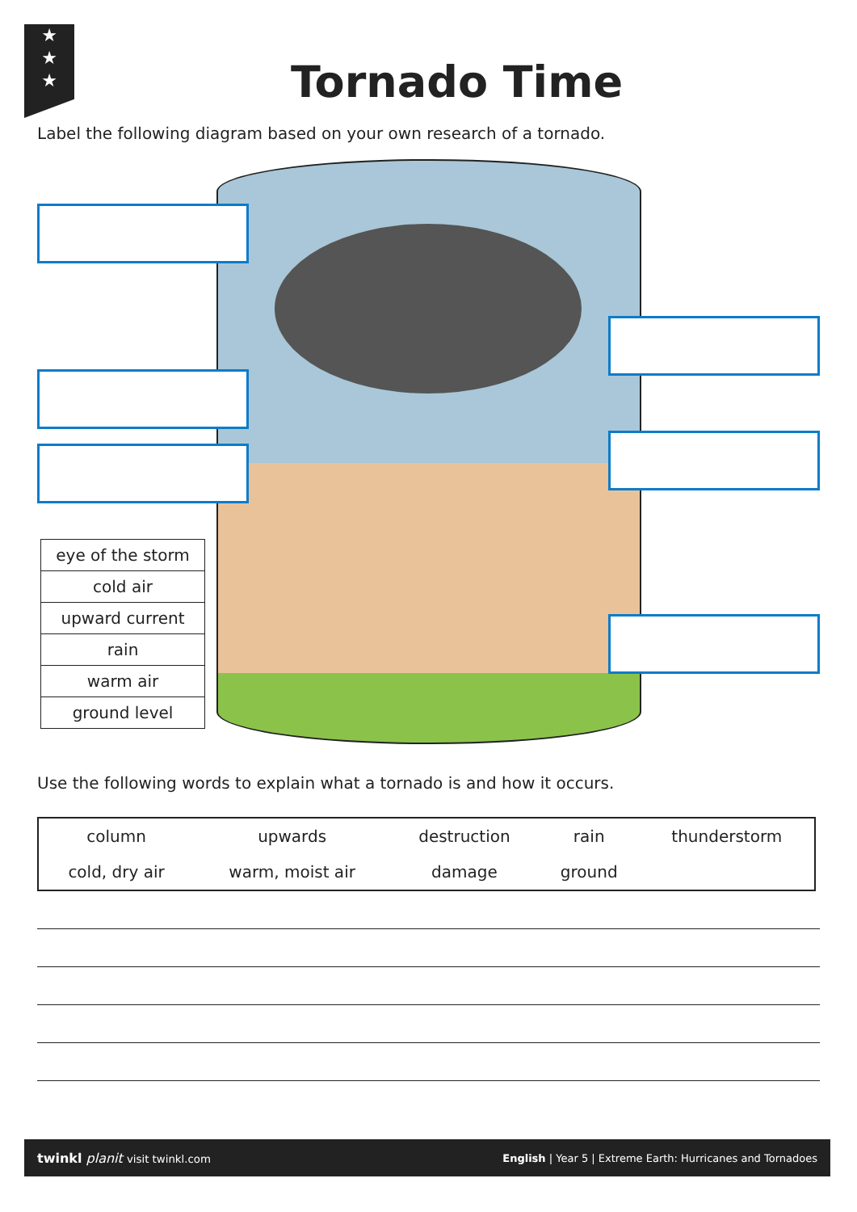★
★
★
Tornado Time
Label the following diagram based on your own research of a tornado.
| eye of the storm |
| cold air |
| upward current |
| rain |
| warm air |
| ground level |
Use the following words to explain what a tornado is and how it occurs.
| column | upwards | destruction | rain | thunderstorm |
| cold, dry air | warm, moist air | damage | ground | |
twinkl planit visit twinkl.com English | Year 5 | Extreme Earth: Hurricanes and Tornadoes